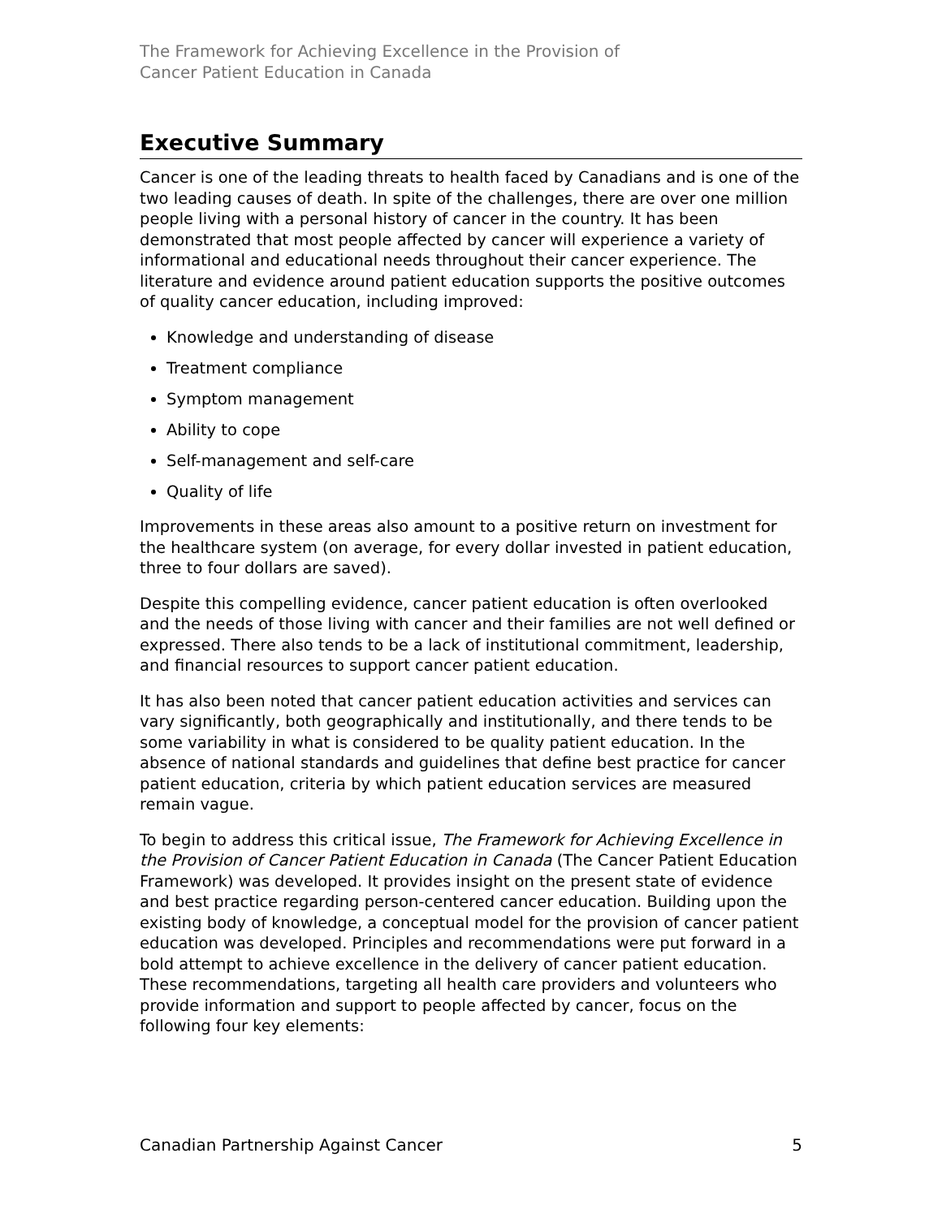The Framework for Achieving Excellence in the Provision of
Cancer Patient Education in Canada
Executive Summary
Cancer is one of the leading threats to health faced by Canadians and is one of the two leading causes of death. In spite of the challenges, there are over one million people living with a personal history of cancer in the country. It has been demonstrated that most people affected by cancer will experience a variety of informational and educational needs throughout their cancer experience. The literature and evidence around patient education supports the positive outcomes of quality cancer education, including improved:
Knowledge and understanding of disease
Treatment compliance
Symptom management
Ability to cope
Self-management and self-care
Quality of life
Improvements in these areas also amount to a positive return on investment for the healthcare system (on average, for every dollar invested in patient education, three to four dollars are saved).
Despite this compelling evidence, cancer patient education is often overlooked and the needs of those living with cancer and their families are not well defined or expressed. There also tends to be a lack of institutional commitment, leadership, and financial resources to support cancer patient education.
It has also been noted that cancer patient education activities and services can vary significantly, both geographically and institutionally, and there tends to be some variability in what is considered to be quality patient education. In the absence of national standards and guidelines that define best practice for cancer patient education, criteria by which patient education services are measured remain vague.
To begin to address this critical issue, The Framework for Achieving Excellence in the Provision of Cancer Patient Education in Canada (The Cancer Patient Education Framework) was developed. It provides insight on the present state of evidence and best practice regarding person-centered cancer education. Building upon the existing body of knowledge, a conceptual model for the provision of cancer patient education was developed. Principles and recommendations were put forward in a bold attempt to achieve excellence in the delivery of cancer patient education. These recommendations, targeting all health care providers and volunteers who provide information and support to people affected by cancer, focus on the following four key elements:
Canadian Partnership Against Cancer 5